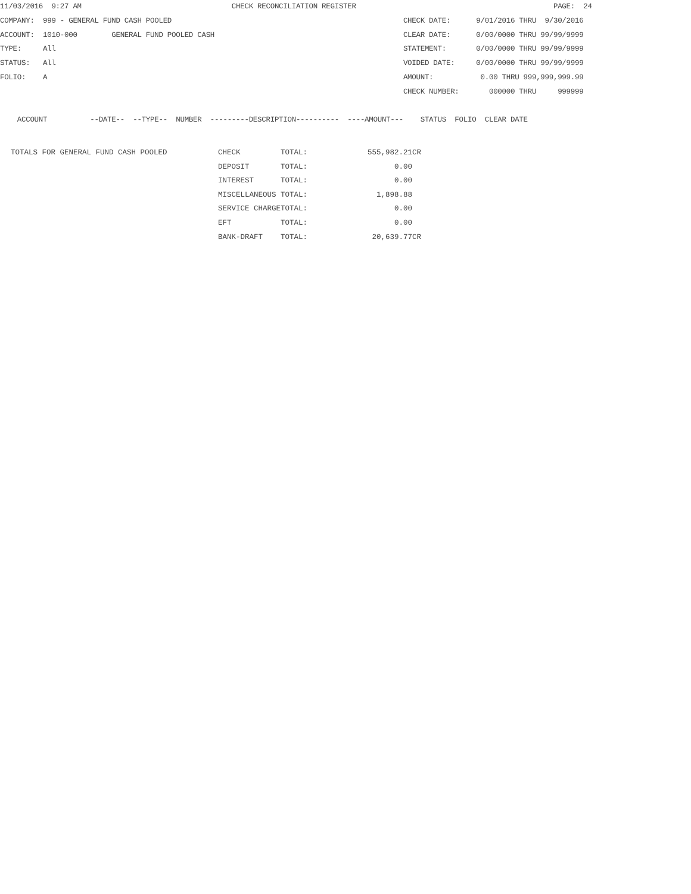11/03/2016  9:27 AM                                   CHECK RECONCILIATION REGISTER                                              PAGE:  24
COMPANY:  999 - GENERAL FUND CASH POOLED                                                      CHECK DATE:      9/01/2016 THRU  9/30/2016
ACCOUNT:  1010-000        GENERAL FUND POOLED CASH                                            CLEAR DATE:      0/00/0000 THRU 99/99/9999
TYPE:     All                                                                                 STATEMENT:       0/00/0000 THRU 99/99/9999
STATUS:   All                                                                                 VOIDED DATE:     0/00/0000 THRU 99/99/9999
FOLIO:    A                                                                                   AMOUNT:           0.00 THRU 999,999,999.99
                                                                                              CHECK NUMBER:       000000 THRU     999999

    ACCOUNT          --DATE--  --TYPE--  NUMBER  ---------DESCRIPTION----------  ----AMOUNT---    STATUS  FOLIO  CLEAR DATE
| TOTALS FOR GENERAL FUND CASH POOLED | CHECK | TOTAL: | 555,982.21CR |
| | DEPOSIT | TOTAL: | 0.00 |
| | INTEREST | TOTAL: | 0.00 |
| | MISCELLANEOUS | TOTAL: | 1,898.88 |
| | SERVICE CHARGE | TOTAL: | 0.00 |
| | EFT | TOTAL: | 0.00 |
| | BANK-DRAFT | TOTAL: | 20,639.77CR |